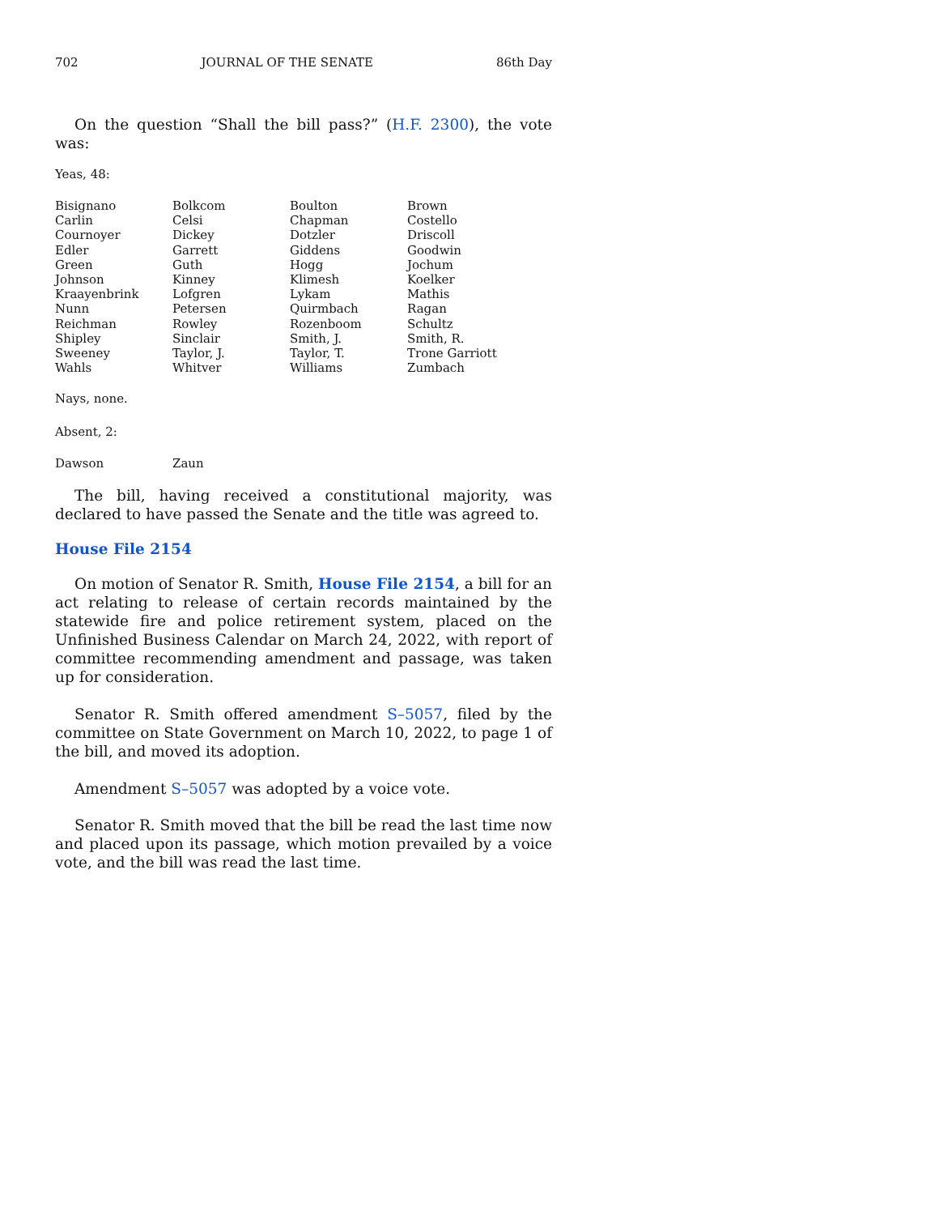702 JOURNAL OF THE SENATE 86th Day
On the question “Shall the bill pass?” (H.F. 2300), the vote was:
Yeas, 48:
| Bisignano | Bolkcom | Boulton | Brown |
| Carlin | Celsi | Chapman | Costello |
| Cournoyer | Dickey | Dotzler | Driscoll |
| Edler | Garrett | Giddens | Goodwin |
| Green | Guth | Hogg | Jochum |
| Johnson | Kinney | Klimesh | Koelker |
| Kraayenbrink | Lofgren | Lykam | Mathis |
| Nunn | Petersen | Quirmbach | Ragan |
| Reichman | Rowley | Rozenboom | Schultz |
| Shipley | Sinclair | Smith, J. | Smith, R. |
| Sweeney | Taylor, J. | Taylor, T. | Trone Garriott |
| Wahls | Whitver | Williams | Zumbach |
Nays, none.
Absent, 2:
| Dawson | Zaun |
The bill, having received a constitutional majority, was declared to have passed the Senate and the title was agreed to.
House File 2154
On motion of Senator R. Smith, House File 2154, a bill for an act relating to release of certain records maintained by the statewide fire and police retirement system, placed on the Unfinished Business Calendar on March 24, 2022, with report of committee recommending amendment and passage, was taken up for consideration.
Senator R. Smith offered amendment S–5057, filed by the committee on State Government on March 10, 2022, to page 1 of the bill, and moved its adoption.
Amendment S–5057 was adopted by a voice vote.
Senator R. Smith moved that the bill be read the last time now and placed upon its passage, which motion prevailed by a voice vote, and the bill was read the last time.